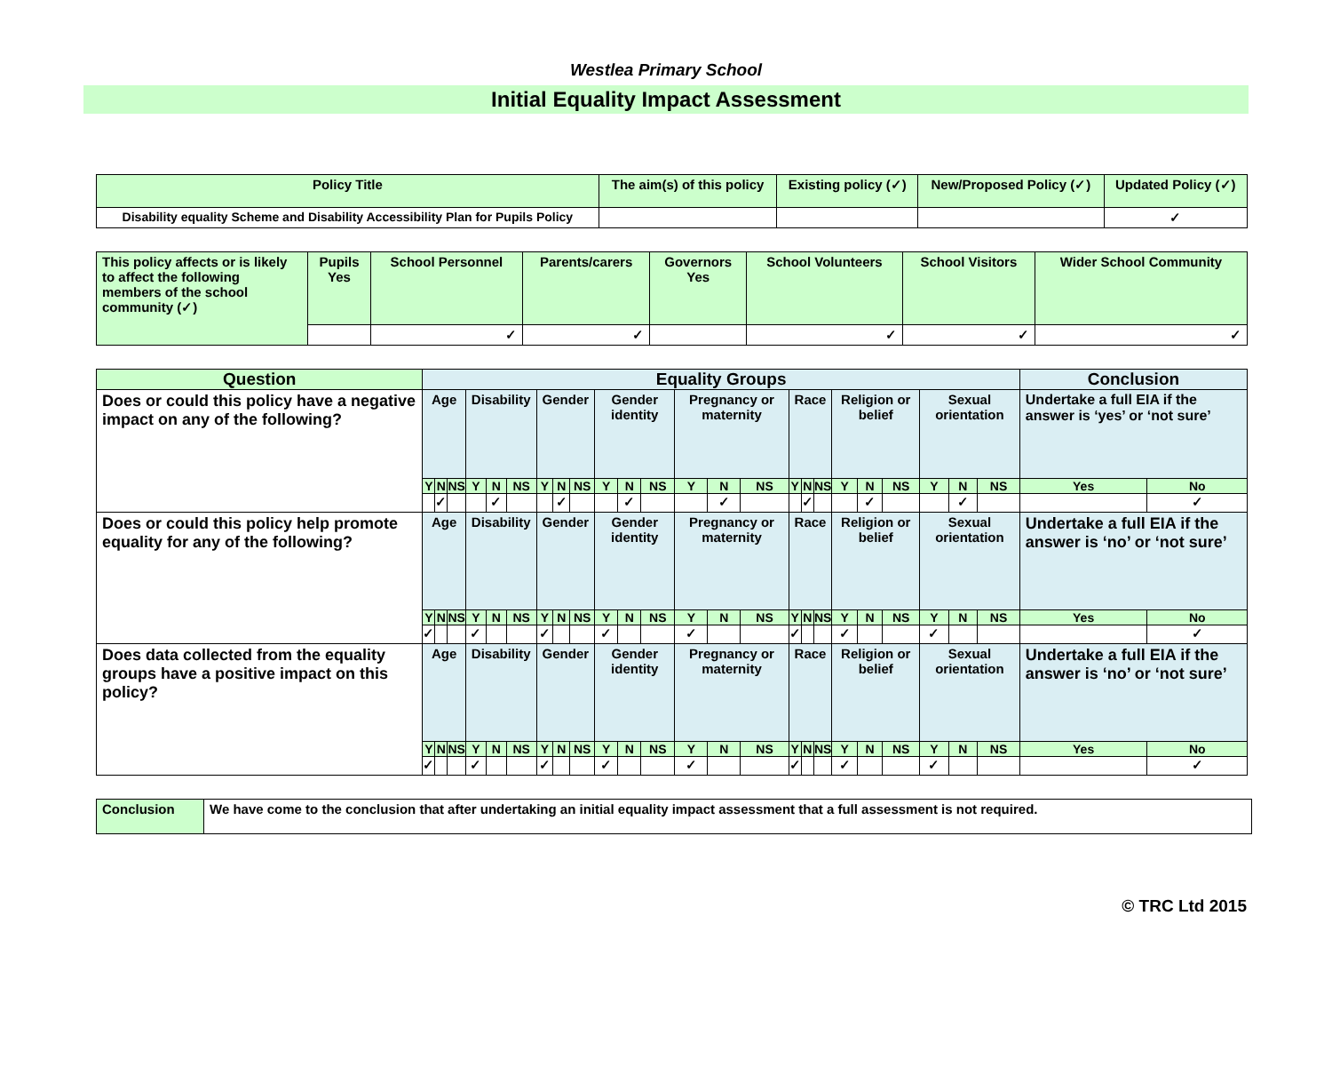Westlea Primary School
Initial Equality Impact Assessment
| Policy Title | The aim(s) of this policy | Existing policy (✓) | New/Proposed Policy (✓) | Updated Policy (✓) |
| --- | --- | --- | --- | --- |
| Disability equality Scheme and Disability Accessibility Plan for Pupils Policy | | | | ✓ |
| This policy affects or is likely to affect the following members of the school community (✓) | Pupils Yes | School Personnel | Parents/carers | Governors Yes | School Volunteers | School Visitors | Wider School Community |
| | | ✓ | ✓ | | ✓ | ✓ | ✓ |
| Question | Equality Groups | | | | | | | | | | | | | | | | | | | | | | | | Conclusion | |
| --- | --- | --- | --- | --- | --- | --- | --- | --- | --- | --- | --- | --- | --- | --- | --- | --- | --- | --- | --- | --- | --- | --- | --- | --- | --- | --- |
| Does or could this policy have a negative impact on any of the following? | Age | | | Disability | | | Gender | | | Gender identity | | | Pregnancy or maternity | | | Race | | | Religion or belief | | | Sexual orientation | | | Undertake a full EIA if the answer is ‘yes’ or ‘not sure’ | |
| | Y | N | NS | Y | N | NS | Y | N | NS | Y | N | NS | Y | N | NS | Y | N | NS | Y | N | NS | Y | N | NS | Yes | No |
| | | ✓ | | | ✓ | | | ✓ | | | ✓ | | | ✓ | | | ✓ | | | ✓ | | | ✓ | | | ✓ |
| Does or could this policy help promote equality for any of the following? | Age | | | Disability | | | Gender | | | Gender identity | | | Pregnancy or maternity | | | Race | | | Religion or belief | | | Sexual orientation | | | Undertake a full EIA if the answer is ‘no’ or ‘not sure’ | |
| | Y | N | NS | Y | N | NS | Y | N | NS | Y | N | NS | Y | N | NS | Y | N | NS | Y | N | NS | Y | N | NS | Yes | No |
| | ✓ | | | ✓ | | | ✓ | | | ✓ | | | ✓ | | | ✓ | | | ✓ | | | ✓ | | | | ✓ |
| Does data collected from the equality groups have a positive impact on this policy? | Age | | | Disability | | | Gender | | | Gender identity | | | Pregnancy or maternity | | | Race | | | Religion or belief | | | Sexual orientation | | | Undertake a full EIA if the answer is ‘no’ or ‘not sure’ | |
| | Y | N | NS | Y | N | NS | Y | N | NS | Y | N | NS | Y | N | NS | Y | N | NS | Y | N | NS | Y | N | NS | Yes | No |
| | ✓ | | | ✓ | | | ✓ | | | ✓ | | | ✓ | | | ✓ | | | ✓ | | | ✓ | | | | ✓ |
| Conclusion | We have come to the conclusion that after undertaking an initial equality impact assessment that a full assessment is not required. |
© TRC Ltd 2015